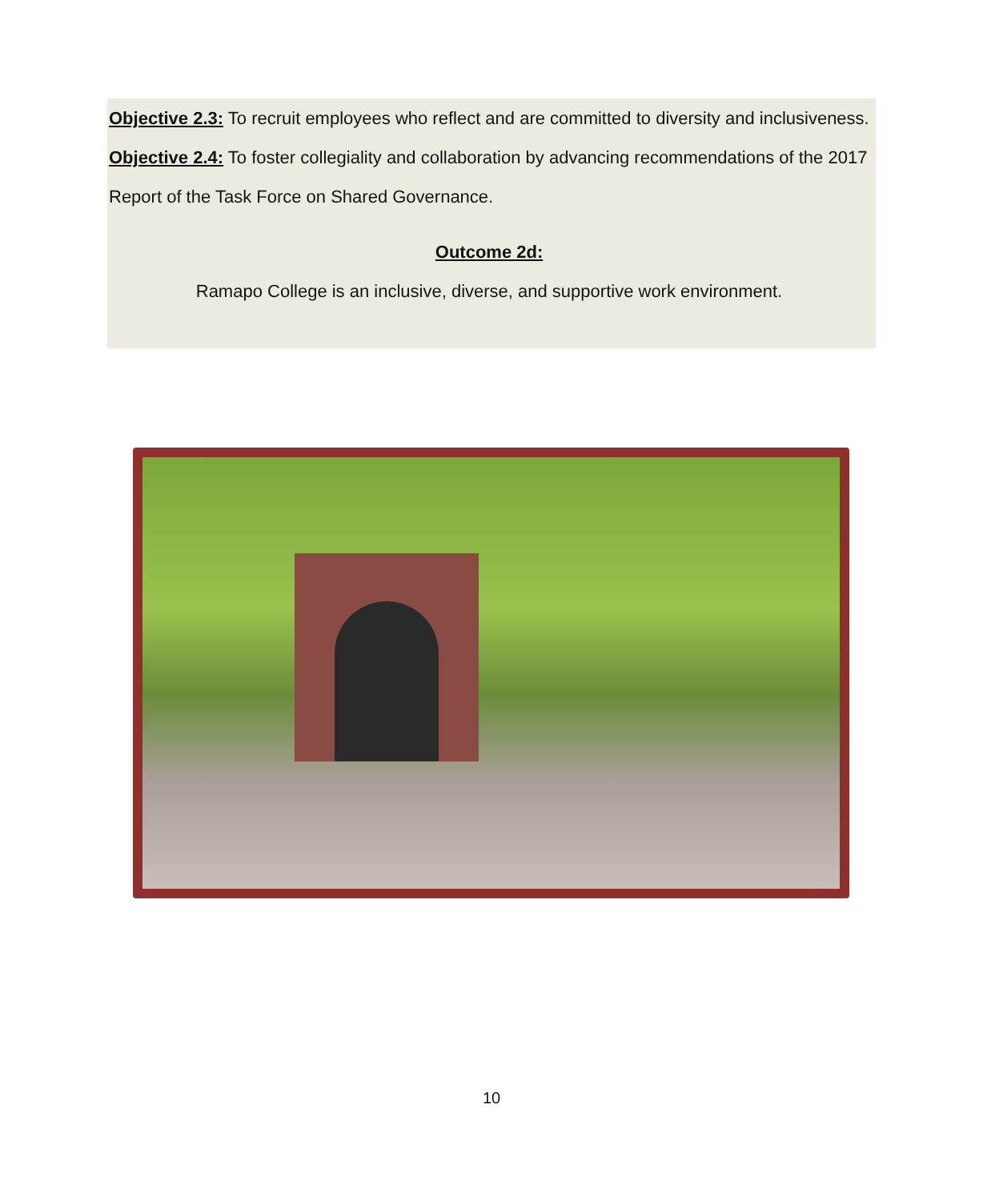Objective 2.3: To recruit employees who reflect and are committed to diversity and inclusiveness.
Objective 2.4: To foster collegiality and collaboration by advancing recommendations of the 2017 Report of the Task Force on Shared Governance.
Outcome 2d:
Ramapo College is an inclusive, diverse, and supportive work environment.
10